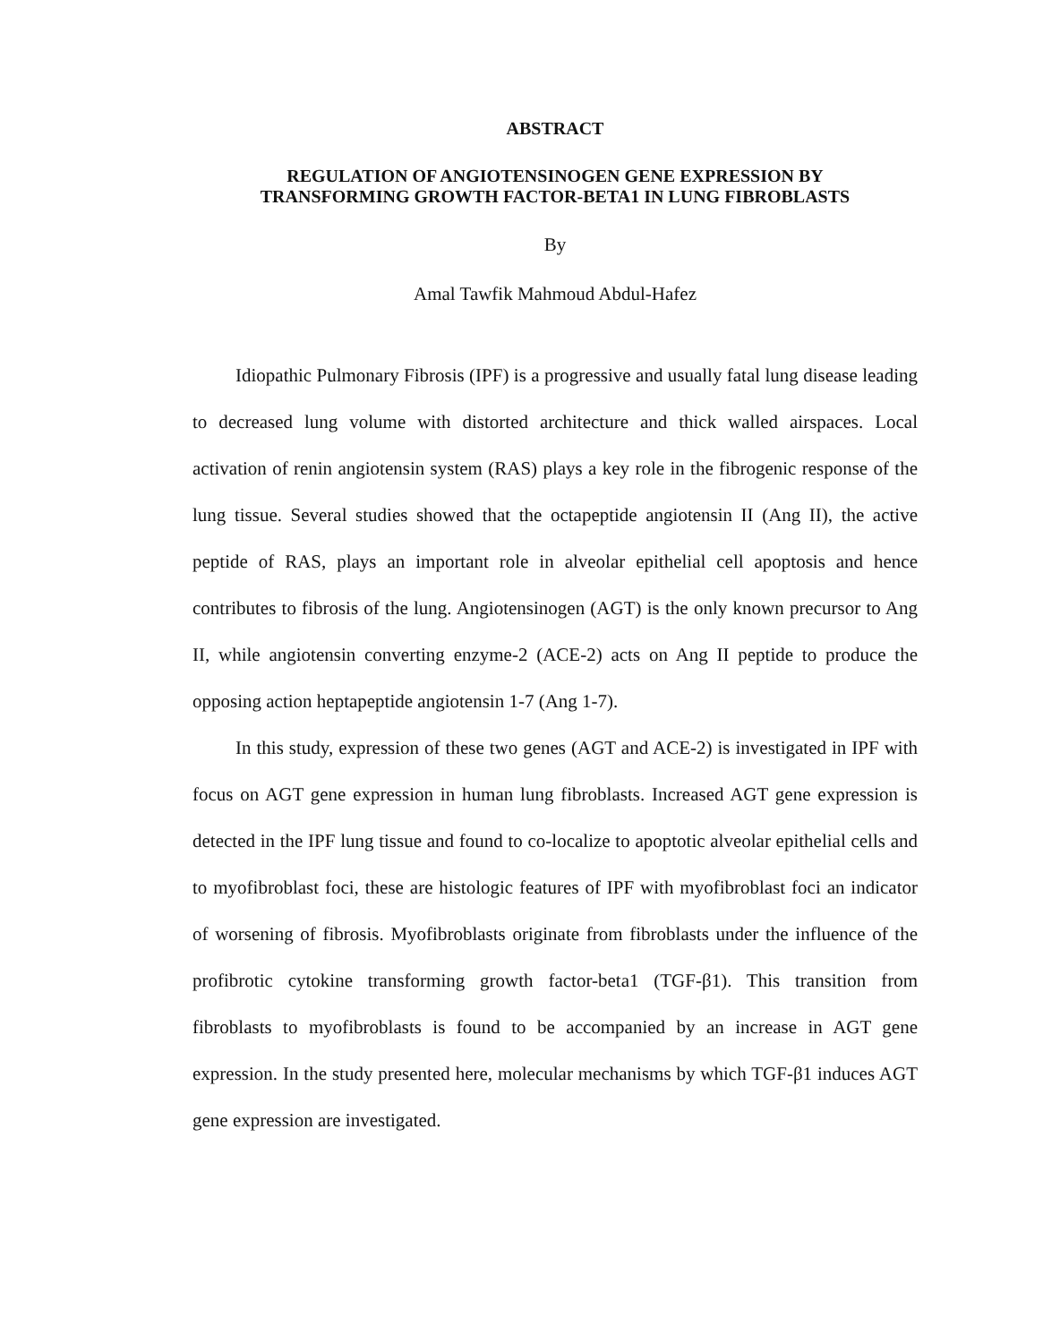ABSTRACT
REGULATION OF ANGIOTENSINOGEN GENE EXPRESSION BY
TRANSFORMING GROWTH FACTOR-BETA1 IN LUNG FIBROBLASTS
By
Amal Tawfik Mahmoud Abdul-Hafez
Idiopathic Pulmonary Fibrosis (IPF) is a progressive and usually fatal lung disease leading to decreased lung volume with distorted architecture and thick walled airspaces. Local activation of renin angiotensin system (RAS) plays a key role in the fibrogenic response of the lung tissue. Several studies showed that the octapeptide angiotensin II (Ang II), the active peptide of RAS, plays an important role in alveolar epithelial cell apoptosis and hence contributes to fibrosis of the lung. Angiotensinogen (AGT) is the only known precursor to Ang II, while angiotensin converting enzyme-2 (ACE-2) acts on Ang II peptide to produce the opposing action heptapeptide angiotensin 1-7 (Ang 1-7).
In this study, expression of these two genes (AGT and ACE-2) is investigated in IPF with focus on AGT gene expression in human lung fibroblasts. Increased AGT gene expression is detected in the IPF lung tissue and found to co-localize to apoptotic alveolar epithelial cells and to myofibroblast foci, these are histologic features of IPF with myofibroblast foci an indicator of worsening of fibrosis. Myofibroblasts originate from fibroblasts under the influence of the profibrotic cytokine transforming growth factor-beta1 (TGF-β1). This transition from fibroblasts to myofibroblasts is found to be accompanied by an increase in AGT gene expression. In the study presented here, molecular mechanisms by which TGF-β1 induces AGT gene expression are investigated.